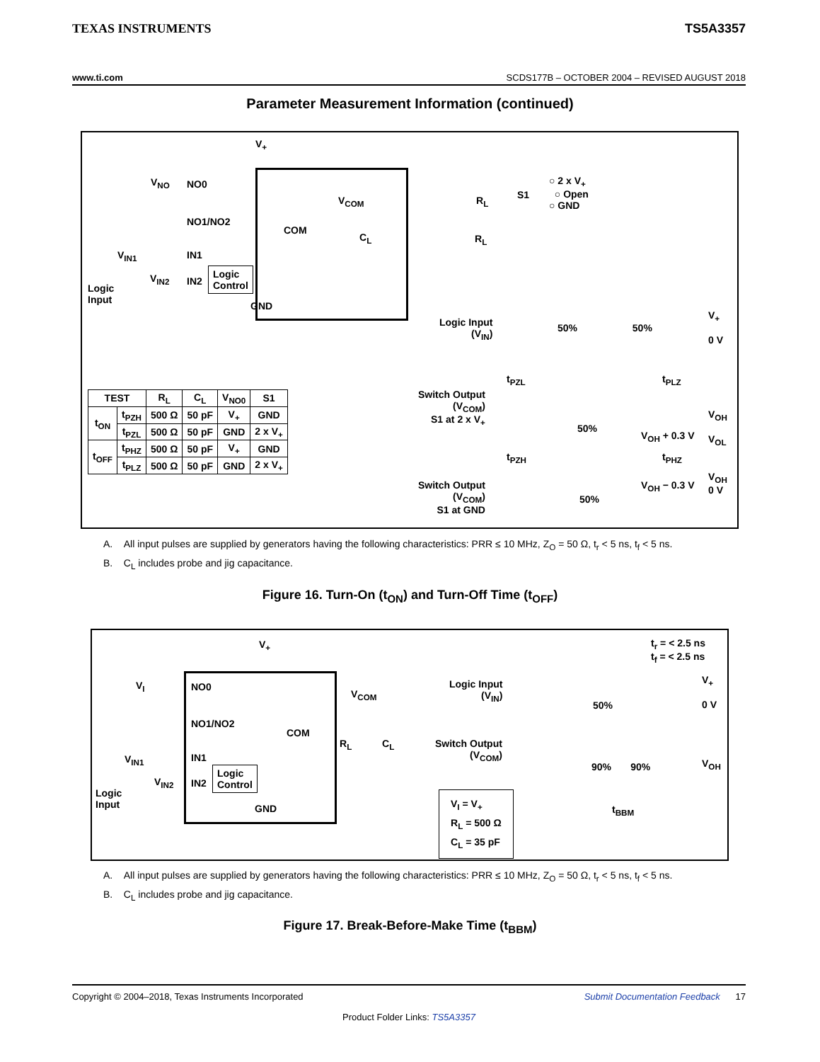TEXAS INSTRUMENTS TS5A3357
www.ti.com SCDS177B – OCTOBER 2004 – REVISED AUGUST 2018
Parameter Measurement Information (continued)
V<sub>+</sub>
V<sub>NO</sub> NO0
NO1/NO2
COM
IN1
V<sub>IN1</sub>
V<sub>IN2</sub> IN2
Logic
Control
Logic
Input
GND
V<sub>COM</sub>
C<sub>L</sub> R<sub>L</sub>
R<sub>L</sub> S1
○ 2 x V<sub>+</sub>
○ Open
○ GND
| TEST | | R<sub>L</sub> | C<sub>L</sub> | V<sub>NO0</sub> | S1 |
| --- | --- | --- | --- | --- | --- |
| t<sub>ON</sub> | t<sub>PZH</sub> | 500 Ω | 50 pF | V<sub>+</sub> | GND |
| | t<sub>PZL</sub> | 500 Ω | 50 pF | GND | 2 x V<sub>+</sub> |
| t<sub>OFF</sub> | t<sub>PHZ</sub> | 500 Ω | 50 pF | V<sub>+</sub> | GND |
| | t<sub>PLZ</sub> | 500 Ω | 50 pF | GND | 2 x V<sub>+</sub> |
Logic Input
(V<sub>IN</sub>)
50% 50%
V<sub>+</sub>
0 V
t<sub>PZL</sub> t<sub>PLZ</sub>
Switch Output
(V<sub>COM</sub>)
S1 at 2 x V<sub>+</sub>
50%
V<sub>OH</sub> + 0.3 V
V<sub>OH</sub>
V<sub>OL</sub>
t<sub>PZH</sub> t<sub>PHZ</sub>
Switch Output
(V<sub>COM</sub>)
S1 at GND
50%
V<sub>OH</sub> − 0.3 V
V<sub>OH</sub>
0 V
A. All input pulses are supplied by generators having the following characteristics: PRR ≤ 10 MHz, Z<sub>O</sub> = 50 Ω, t<sub>r</sub> < 5 ns, t<sub>f</sub> < 5 ns.
B. C<sub>L</sub> includes probe and jig capacitance.
Figure 16. Turn-On (t<sub>ON</sub>) and Turn-Off Time (t<sub>OFF</sub>)
V<sub>+</sub>
V<sub>I</sub> NO0
NO1/NO2
COM
IN1
V<sub>IN1</sub>
V<sub>IN2</sub> IN2
Logic
Control
Logic
Input
GND
V<sub>COM</sub>
R<sub>L</sub> C<sub>L</sub>
t<sub>r</sub> = < 2.5 ns
t<sub>f</sub> = < 2.5 ns
Logic Input
(V<sub>IN</sub>)
50%
V<sub>+</sub>
0 V
Switch Output
(V<sub>COM</sub>)
90% 90% V<sub>OH</sub>
t<sub>BBM</sub>
V<sub>I</sub> = V<sub>+</sub>
R<sub>L</sub> = 500 Ω
C<sub>L</sub> = 35 pF
A. All input pulses are supplied by generators having the following characteristics: PRR ≤ 10 MHz, Z<sub>O</sub> = 50 Ω, t<sub>r</sub> < 5 ns, t<sub>f</sub> < 5 ns.
B. C<sub>L</sub> includes probe and jig capacitance.
Figure 17. Break-Before-Make Time (t<sub>BBM</sub>)
Copyright © 2004–2018, Texas Instruments Incorporated Submit Documentation Feedback 17
Product Folder Links: TS5A3357